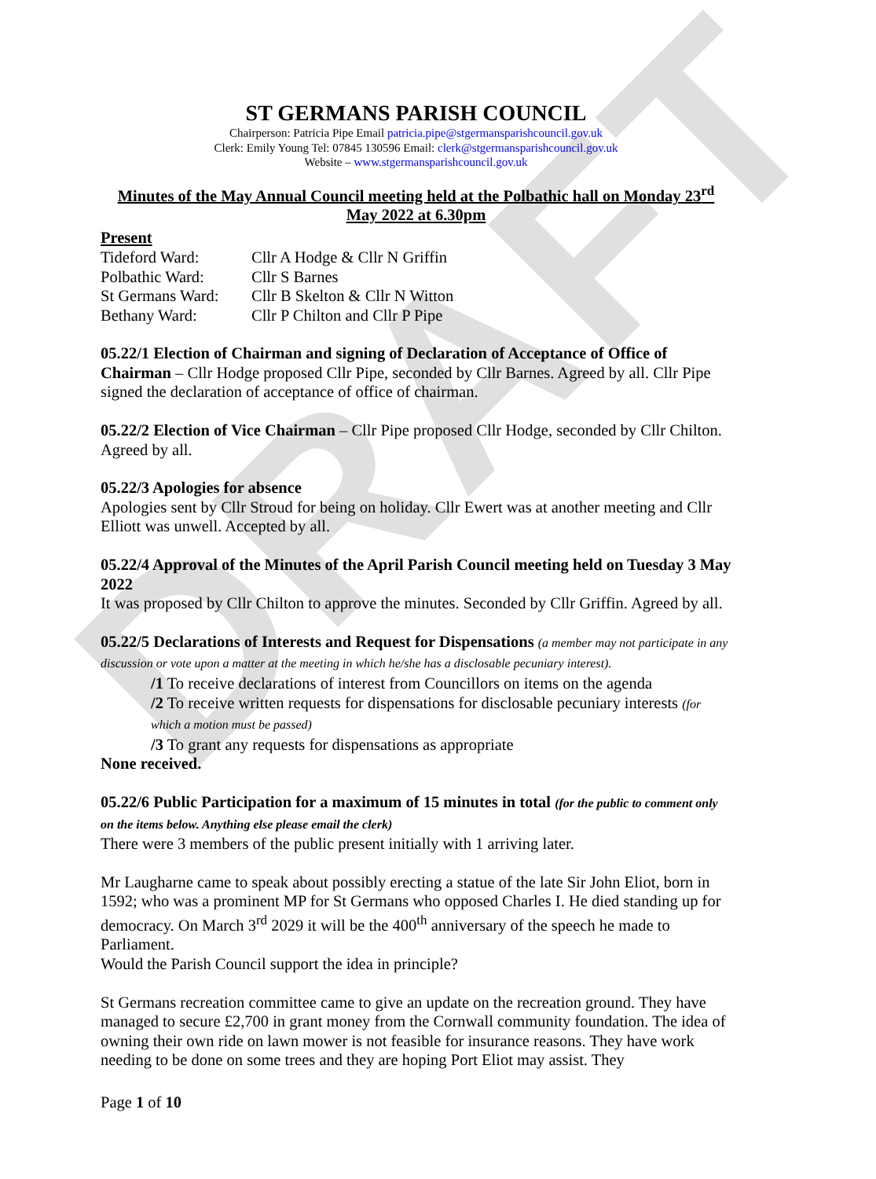DRAFT
ST GERMANS PARISH COUNCIL
Chairperson: Patricia Pipe Email patricia.pipe@stgermansparishcouncil.gov.uk
Clerk: Emily Young Tel: 07845 130596 Email: clerk@stgermansparishcouncil.gov.uk
Website – www.stgermansparishcouncil.gov.uk
Minutes of the May Annual Council meeting held at the Polbathic hall on Monday 23<sup>rd</sup> May 2022 at 6.30pm
Present
| Tideford Ward: | Cllr A Hodge & Cllr N Griffin |
| Polbathic Ward: | Cllr S Barnes |
| St Germans Ward: | Cllr B Skelton & Cllr N Witton |
| Bethany Ward: | Cllr P Chilton and Cllr P Pipe |
05.22/1 Election of Chairman and signing of Declaration of Acceptance of Office of Chairman – Cllr Hodge proposed Cllr Pipe, seconded by Cllr Barnes. Agreed by all. Cllr Pipe signed the declaration of acceptance of office of chairman.
05.22/2 Election of Vice Chairman – Cllr Pipe proposed Cllr Hodge, seconded by Cllr Chilton. Agreed by all.
05.22/3 Apologies for absence
Apologies sent by Cllr Stroud for being on holiday. Cllr Ewert was at another meeting and Cllr Elliott was unwell. Accepted by all.
05.22/4 Approval of the Minutes of the April Parish Council meeting held on Tuesday 3 May 2022
It was proposed by Cllr Chilton to approve the minutes. Seconded by Cllr Griffin. Agreed by all.
05.22/5 Declarations of Interests and Request for Dispensations (a member may not participate in any discussion or vote upon a matter at the meeting in which he/she has a disclosable pecuniary interest).
/1 To receive declarations of interest from Councillors on items on the agenda
/2 To receive written requests for dispensations for disclosable pecuniary interests (for which a motion must be passed)
/3 To grant any requests for dispensations as appropriate
None received.
05.22/6 Public Participation for a maximum of 15 minutes in total (for the public to comment only on the items below. Anything else please email the clerk)
There were 3 members of the public present initially with 1 arriving later.
Mr Laugharne came to speak about possibly erecting a statue of the late Sir John Eliot, born in 1592; who was a prominent MP for St Germans who opposed Charles I. He died standing up for democracy. On March 3<sup>rd</sup> 2029 it will be the 400<sup>th</sup> anniversary of the speech he made to Parliament.
Would the Parish Council support the idea in principle?
St Germans recreation committee came to give an update on the recreation ground. They have managed to secure £2,700 in grant money from the Cornwall community foundation. The idea of owning their own ride on lawn mower is not feasible for insurance reasons. They have work needing to be done on some trees and they are hoping Port Eliot may assist. They
Page 1 of 10